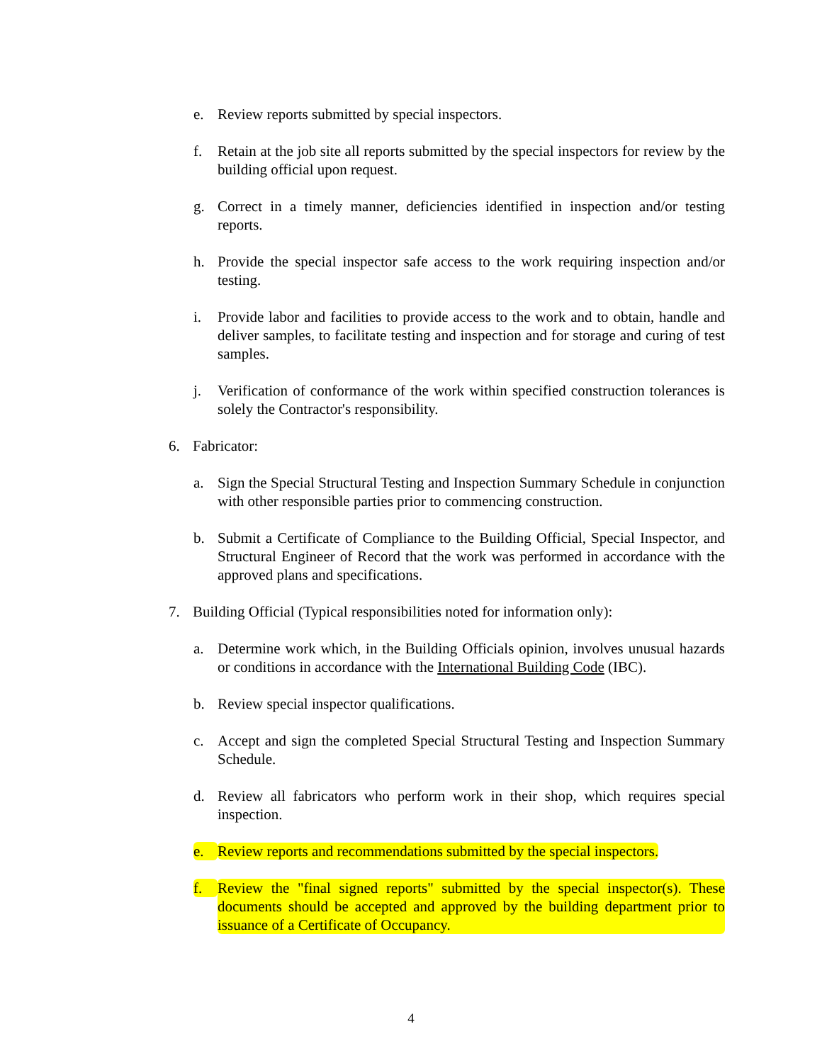e. Review reports submitted by special inspectors.
f. Retain at the job site all reports submitted by the special inspectors for review by the building official upon request.
g. Correct in a timely manner, deficiencies identified in inspection and/or testing reports.
h. Provide the special inspector safe access to the work requiring inspection and/or testing.
i. Provide labor and facilities to provide access to the work and to obtain, handle and deliver samples, to facilitate testing and inspection and for storage and curing of test samples.
j. Verification of conformance of the work within specified construction tolerances is solely the Contractor's responsibility.
6. Fabricator:
a. Sign the Special Structural Testing and Inspection Summary Schedule in conjunction with other responsible parties prior to commencing construction.
b. Submit a Certificate of Compliance to the Building Official, Special Inspector, and Structural Engineer of Record that the work was performed in accordance with the approved plans and specifications.
7. Building Official (Typical responsibilities noted for information only):
a. Determine work which, in the Building Officials opinion, involves unusual hazards or conditions in accordance with the International Building Code (IBC).
b. Review special inspector qualifications.
c. Accept and sign the completed Special Structural Testing and Inspection Summary Schedule.
d. Review all fabricators who perform work in their shop, which requires special inspection.
e. Review reports and recommendations submitted by the special inspectors.
f. Review the "final signed reports" submitted by the special inspector(s). These documents should be accepted and approved by the building department prior to issuance of a Certificate of Occupancy.
4